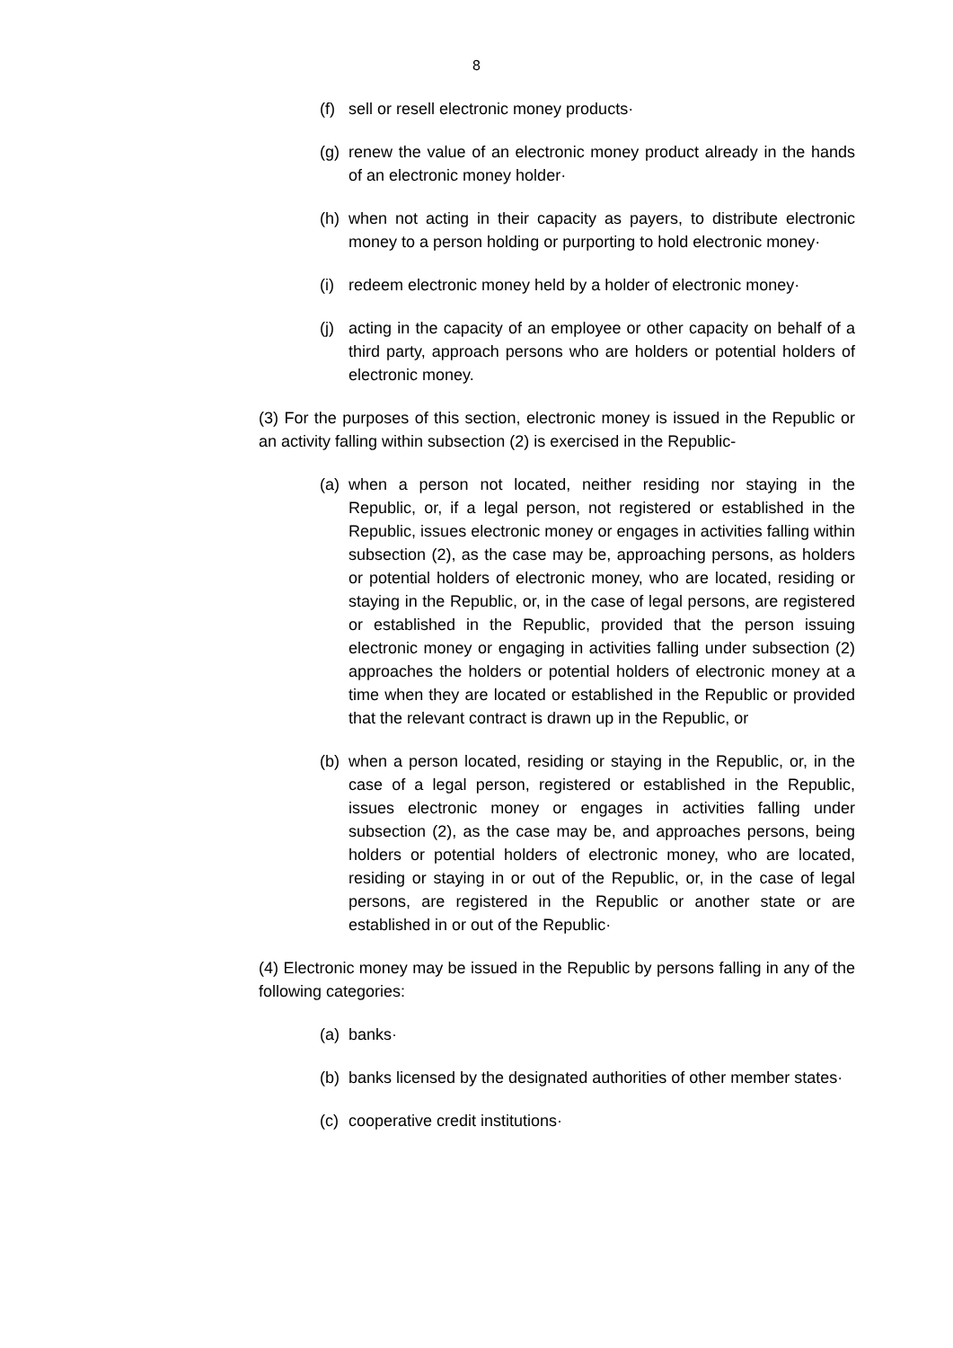8
(f) sell or resell electronic money products·
(g) renew the value of an electronic money product already in the hands of an electronic money holder·
(h) when not acting in their capacity as payers, to distribute electronic money to a person holding or purporting to hold electronic money·
(i) redeem electronic money held by a holder of electronic money·
(j) acting in the capacity of an employee or other capacity on behalf of a third party, approach persons who are holders or potential holders of electronic money.
(3) For the purposes of this section, electronic money is issued in the Republic or an activity falling within subsection (2) is exercised in the Republic-
(a) when a person not located, neither residing nor staying in the Republic, or, if a legal person, not registered or established in the Republic, issues electronic money or engages in activities falling within subsection (2), as the case may be, approaching persons, as holders or potential holders of electronic money, who are located, residing or staying in the Republic, or, in the case of legal persons, are registered or established in the Republic, provided that the person issuing electronic money or engaging in activities falling under subsection (2) approaches the holders or potential holders of electronic money at a time when they are located or established in the Republic or provided that the relevant contract is drawn up in the Republic, or
(b) when a person located, residing or staying in the Republic, or, in the case of a legal person, registered or established in the Republic, issues electronic money or engages in activities falling under subsection (2), as the case may be, and approaches persons, being holders or potential holders of electronic money, who are located, residing or staying in or out of the Republic, or, in the case of legal persons, are registered in the Republic or another state or are established in or out of the Republic·
(4) Electronic money may be issued in the Republic by persons falling in any of the following categories:
(a) banks·
(b) banks licensed by the designated authorities of other member states·
(c) cooperative credit institutions·